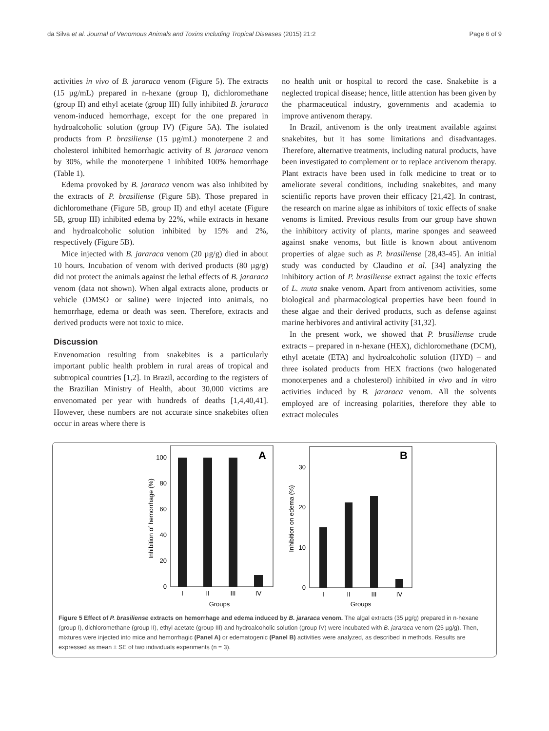da Silva et al. Journal of Venomous Animals and Toxins including Tropical Diseases (2015) 21:2 Page 6 of 9
activities in vivo of B. jararaca venom (Figure 5). The extracts (15 µg/mL) prepared in n-hexane (group I), dichloromethane (group II) and ethyl acetate (group III) fully inhibited B. jararaca venom-induced hemorrhage, except for the one prepared in hydroalcoholic solution (group IV) (Figure 5A). The isolated products from P. brasiliense (15 µg/mL) monoterpene 2 and cholesterol inhibited hemorrhagic activity of B. jararaca venom by 30%, while the monoterpene 1 inhibited 100% hemorrhage (Table 1).
Edema provoked by B. jararaca venom was also inhibited by the extracts of P. brasiliense (Figure 5B). Those prepared in dichloromethane (Figure 5B, group II) and ethyl acetate (Figure 5B, group III) inhibited edema by 22%, while extracts in hexane and hydroalcoholic solution inhibited by 15% and 2%, respectively (Figure 5B).
Mice injected with B. jararaca venom (20 µg/g) died in about 10 hours. Incubation of venom with derived products (80 µg/g) did not protect the animals against the lethal effects of B. jararaca venom (data not shown). When algal extracts alone, products or vehicle (DMSO or saline) were injected into animals, no hemorrhage, edema or death was seen. Therefore, extracts and derived products were not toxic to mice.
Discussion
Envenomation resulting from snakebites is a particularly important public health problem in rural areas of tropical and subtropical countries [1,2]. In Brazil, according to the registers of the Brazilian Ministry of Health, about 30,000 victims are envenomated per year with hundreds of deaths [1,4,40,41]. However, these numbers are not accurate since snakebites often occur in areas where there is
no health unit or hospital to record the case. Snakebite is a neglected tropical disease; hence, little attention has been given by the pharmaceutical industry, governments and academia to improve antivenom therapy.
In Brazil, antivenom is the only treatment available against snakebites, but it has some limitations and disadvantages. Therefore, alternative treatments, including natural products, have been investigated to complement or to replace antivenom therapy. Plant extracts have been used in folk medicine to treat or to ameliorate several conditions, including snakebites, and many scientific reports have proven their efficacy [21,42]. In contrast, the research on marine algae as inhibitors of toxic effects of snake venoms is limited. Previous results from our group have shown the inhibitory activity of plants, marine sponges and seaweed against snake venoms, but little is known about antivenom properties of algae such as P. brasiliense [28,43-45]. An initial study was conducted by Claudino et al. [34] analyzing the inhibitory action of P. brasiliense extract against the toxic effects of L. muta snake venom. Apart from antivenom activities, some biological and pharmacological properties have been found in these algae and their derived products, such as defense against marine herbivores and antiviral activity [31,32].
In the present work, we showed that P. brasiliense crude extracts – prepared in n-hexane (HEX), dichloromethane (DCM), ethyl acetate (ETA) and hydroalcoholic solution (HYD) – and three isolated products from HEX fractions (two halogenated monoterpenes and a cholesterol) inhibited in vivo and in vitro activities induced by B. jararaca venom. All the solvents employed are of increasing polarities, therefore they able to extract molecules
A
0
20
40
60
80
100
I
II
III
IV
Groups
Inhibition of hemorrhage (%)
B
0
10
20
30
I
II
III
IV
Groups
Inhibition on edema (%)
Figure 5 Effect of P. brasiliense extracts on hemorrhage and edema induced by B. jararaca venom. The algal extracts (35 µg/g) prepared in n-hexane (group I), dichloromethane (group II), ethyl acetate (group III) and hydroalcoholic solution (group IV) were incubated with B. jararaca venom (25 µg/g). Then, mixtures were injected into mice and hemorrhagic (Panel A) or edematogenic (Panel B) activities were analyzed, as described in methods. Results are expressed as mean ± SE of two individuals experiments (n = 3).